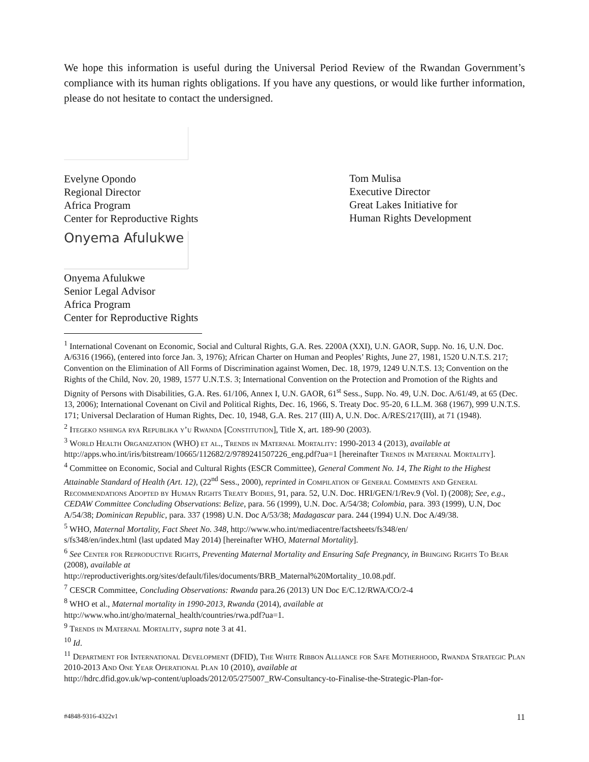We hope this information is useful during the Universal Period Review of the Rwandan Government’s compliance with its human rights obligations. If you have any questions, or would like further information, please do not hesitate to contact the undersigned.
Evelyne Opondo
Regional Director
Africa Program
Center for Reproductive Rights
Onyema Afulukwe
Onyema Afulukwe
Senior Legal Advisor
Africa Program
Center for Reproductive Rights
Tom Mulisa
Executive Director
Great Lakes Initiative for
Human Rights Development
<sup>1</sup> International Covenant on Economic, Social and Cultural Rights, G.A. Res. 2200A (XXI), U.N. GAOR, Supp. No. 16, U.N. Doc. A/6316 (1966), (entered into force Jan. 3, 1976); African Charter on Human and Peoples’ Rights, June 27, 1981, 1520 U.N.T.S. 217; Convention on the Elimination of All Forms of Discrimination against Women, Dec. 18, 1979, 1249 U.N.T.S. 13; Convention on the Rights of the Child, Nov. 20, 1989, 1577 U.N.T.S. 3; International Convention on the Protection and Promotion of the Rights and Dignity of Persons with Disabilities, G.A. Res. 61/106, Annex I, U.N. GAOR, 61<sup>st</sup> Sess., Supp. No. 49, U.N. Doc. A/61/49, at 65 (Dec. 13, 2006); International Covenant on Civil and Political Rights, Dec. 16, 1966, S. Treaty Doc. 95-20, 6 I.L.M. 368 (1967), 999 U.N.T.S. 171; Universal Declaration of Human Rights, Dec. 10, 1948, G.A. Res. 217 (III) A, U.N. Doc. A/RES/217(III), at 71 (1948).
<sup>2</sup> Itegeko nshinga rya Republika y’u Rwanda [Constitution], Title X, art. 189-90 (2003).
<sup>3</sup> World Health Organization (WHO) et al., Trends in Maternal Mortality: 1990-2013 4 (2013), available at http://apps.who.int/iris/bitstream/10665/112682/2/9789241507226_eng.pdf?ua=1 [hereinafter Trends in Maternal Mortality].
<sup>4</sup> Committee on Economic, Social and Cultural Rights (ESCR Committee), General Comment No. 14, The Right to the Highest Attainable Standard of Health (Art. 12), (22<sup>nd</sup> Sess., 2000), reprinted in Compilation of General Comments and General Recommendations Adopted by Human Rights Treaty Bodies, 91, para. 52, U.N. Doc. HRI/GEN/1/Rev.9 (Vol. I) (2008); See, e.g., CEDAW Committee Concluding Observations: Belize, para. 56 (1999), U.N. Doc. A/54/38; Colombia, para. 393 (1999), U.N, Doc A/54/38; Dominican Republic, para. 337 (1998) U.N. Doc A/53/38; Madagascar para. 244 (1994) U.N. Doc A/49/38.
<sup>5</sup> WHO, Maternal Mortality, Fact Sheet No. 348, http://www.who.int/mediacentre/factsheets/fs348/en/
s/fs348/en/index.html (last updated May 2014) [hereinafter WHO, Maternal Mortality].
<sup>6</sup> See Center for Reproductive Rights, Preventing Maternal Mortality and Ensuring Safe Pregnancy, in Bringing Rights To Bear (2008), available at
http://reproductiverights.org/sites/default/files/documents/BRB_Maternal%20Mortality_10.08.pdf.
<sup>7</sup> CESCR Committee, Concluding Observations: Rwanda para.26 (2013) UN Doc E/C.12/RWA/CO/2-4
<sup>8</sup> WHO et al., Maternal mortality in 1990-2013, Rwanda (2014), available at
http://www.who.int/gho/maternal_health/countries/rwa.pdf?ua=1.
<sup>9</sup> Trends in Maternal Mortality, supra note 3 at 41.
<sup>10</sup> Id.
<sup>11</sup> Department for International Development (DFID), The White Ribbon Alliance for Safe Motherhood, Rwanda Strategic Plan 2010-2013 And One Year Operational Plan 10 (2010), available at
http://hdrc.dfid.gov.uk/wp-content/uploads/2012/05/275007_RW-Consultancy-to-Finalise-the-Strategic-Plan-for-
#4848-9316-4322v1 11